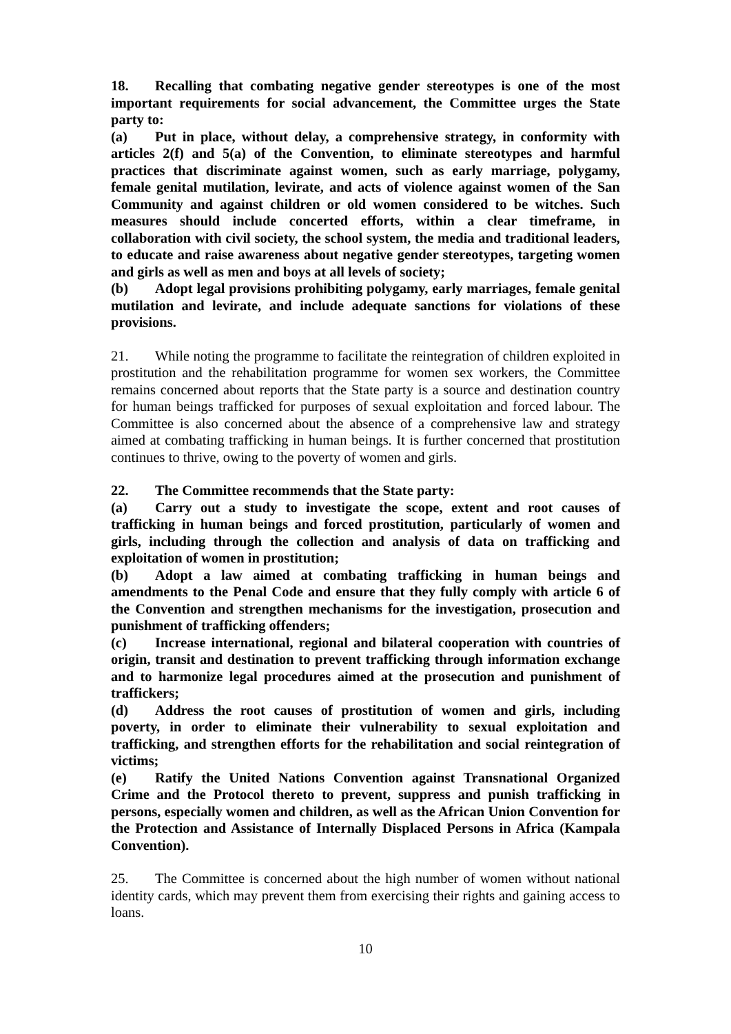18. Recalling that combating negative gender stereotypes is one of the most important requirements for social advancement, the Committee urges the State party to:
(a) Put in place, without delay, a comprehensive strategy, in conformity with articles 2(f) and 5(a) of the Convention, to eliminate stereotypes and harmful practices that discriminate against women, such as early marriage, polygamy, female genital mutilation, levirate, and acts of violence against women of the San Community and against children or old women considered to be witches. Such measures should include concerted efforts, within a clear timeframe, in collaboration with civil society, the school system, the media and traditional leaders, to educate and raise awareness about negative gender stereotypes, targeting women and girls as well as men and boys at all levels of society;
(b) Adopt legal provisions prohibiting polygamy, early marriages, female genital mutilation and levirate, and include adequate sanctions for violations of these provisions.
21. While noting the programme to facilitate the reintegration of children exploited in prostitution and the rehabilitation programme for women sex workers, the Committee remains concerned about reports that the State party is a source and destination country for human beings trafficked for purposes of sexual exploitation and forced labour. The Committee is also concerned about the absence of a comprehensive law and strategy aimed at combating trafficking in human beings. It is further concerned that prostitution continues to thrive, owing to the poverty of women and girls.
22. The Committee recommends that the State party:
(a) Carry out a study to investigate the scope, extent and root causes of trafficking in human beings and forced prostitution, particularly of women and girls, including through the collection and analysis of data on trafficking and exploitation of women in prostitution;
(b) Adopt a law aimed at combating trafficking in human beings and amendments to the Penal Code and ensure that they fully comply with article 6 of the Convention and strengthen mechanisms for the investigation, prosecution and punishment of trafficking offenders;
(c) Increase international, regional and bilateral cooperation with countries of origin, transit and destination to prevent trafficking through information exchange and to harmonize legal procedures aimed at the prosecution and punishment of traffickers;
(d) Address the root causes of prostitution of women and girls, including poverty, in order to eliminate their vulnerability to sexual exploitation and trafficking, and strengthen efforts for the rehabilitation and social reintegration of victims;
(e) Ratify the United Nations Convention against Transnational Organized Crime and the Protocol thereto to prevent, suppress and punish trafficking in persons, especially women and children, as well as the African Union Convention for the Protection and Assistance of Internally Displaced Persons in Africa (Kampala Convention).
25. The Committee is concerned about the high number of women without national identity cards, which may prevent them from exercising their rights and gaining access to loans.
10